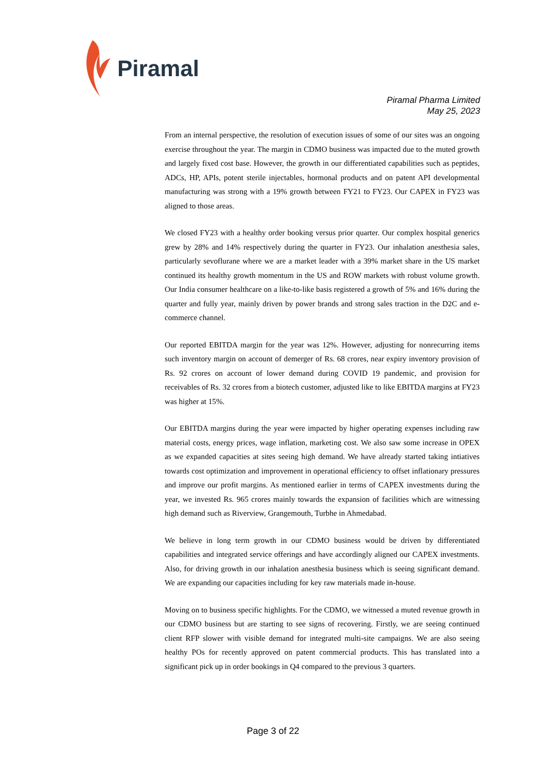Piramal
Piramal Pharma Limited
May 25, 2023
From an internal perspective, the resolution of execution issues of some of our sites was an ongoing exercise throughout the year. The margin in CDMO business was impacted due to the muted growth and largely fixed cost base. However, the growth in our differentiated capabilities such as peptides, ADCs, HP, APIs, potent sterile injectables, hormonal products and on patent API developmental manufacturing was strong with a 19% growth between FY21 to FY23. Our CAPEX in FY23 was aligned to those areas.
We closed FY23 with a healthy order booking versus prior quarter. Our complex hospital generics grew by 28% and 14% respectively during the quarter in FY23. Our inhalation anesthesia sales, particularly sevoflurane where we are a market leader with a 39% market share in the US market continued its healthy growth momentum in the US and ROW markets with robust volume growth. Our India consumer healthcare on a like-to-like basis registered a growth of 5% and 16% during the quarter and fully year, mainly driven by power brands and strong sales traction in the D2C and e-commerce channel.
Our reported EBITDA margin for the year was 12%. However, adjusting for nonrecurring items such inventory margin on account of demerger of Rs. 68 crores, near expiry inventory provision of Rs. 92 crores on account of lower demand during COVID 19 pandemic, and provision for receivables of Rs. 32 crores from a biotech customer, adjusted like to like EBITDA margins at FY23 was higher at 15%.
Our EBITDA margins during the year were impacted by higher operating expenses including raw material costs, energy prices, wage inflation, marketing cost. We also saw some increase in OPEX as we expanded capacities at sites seeing high demand. We have already started taking intiatives towards cost optimization and improvement in operational efficiency to offset inflationary pressures and improve our profit margins. As mentioned earlier in terms of CAPEX investments during the year, we invested Rs. 965 crores mainly towards the expansion of facilities which are witnessing high demand such as Riverview, Grangemouth, Turbhe in Ahmedabad.
We believe in long term growth in our CDMO business would be driven by differentiated capabilities and integrated service offerings and have accordingly aligned our CAPEX investments. Also, for driving growth in our inhalation anesthesia business which is seeing significant demand. We are expanding our capacities including for key raw materials made in-house.
Moving on to business specific highlights. For the CDMO, we witnessed a muted revenue growth in our CDMO business but are starting to see signs of recovering. Firstly, we are seeing continued client RFP slower with visible demand for integrated multi-site campaigns. We are also seeing healthy POs for recently approved on patent commercial products. This has translated into a significant pick up in order bookings in Q4 compared to the previous 3 quarters.
Page 3 of 22